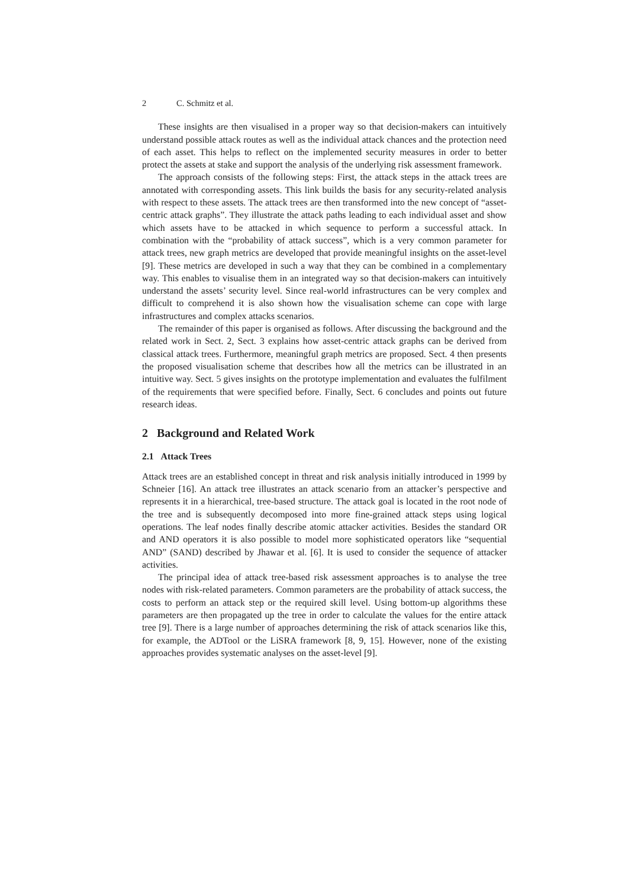2 C. Schmitz et al.
These insights are then visualised in a proper way so that decision-makers can intuitively understand possible attack routes as well as the individual attack chances and the protection need of each asset. This helps to reflect on the implemented security measures in order to better protect the assets at stake and support the analysis of the underlying risk assessment framework.
The approach consists of the following steps: First, the attack steps in the attack trees are annotated with corresponding assets. This link builds the basis for any security-related analysis with respect to these assets. The attack trees are then transformed into the new concept of “asset-centric attack graphs”. They illustrate the attack paths leading to each individual asset and show which assets have to be attacked in which sequence to perform a successful attack. In combination with the “probability of attack success”, which is a very common parameter for attack trees, new graph metrics are developed that provide meaningful insights on the asset-level [9]. These metrics are developed in such a way that they can be combined in a complementary way. This enables to visualise them in an integrated way so that decision-makers can intuitively understand the assets’ security level. Since real-world infrastructures can be very complex and difficult to comprehend it is also shown how the visualisation scheme can cope with large infrastructures and complex attacks scenarios.
The remainder of this paper is organised as follows. After discussing the background and the related work in Sect. 2, Sect. 3 explains how asset-centric attack graphs can be derived from classical attack trees. Furthermore, meaningful graph metrics are proposed. Sect. 4 then presents the proposed visualisation scheme that describes how all the metrics can be illustrated in an intuitive way. Sect. 5 gives insights on the prototype implementation and evaluates the fulfilment of the requirements that were specified before. Finally, Sect. 6 concludes and points out future research ideas.
2 Background and Related Work
2.1 Attack Trees
Attack trees are an established concept in threat and risk analysis initially introduced in 1999 by Schneier [16]. An attack tree illustrates an attack scenario from an attacker’s perspective and represents it in a hierarchical, tree-based structure. The attack goal is located in the root node of the tree and is subsequently decomposed into more fine-grained attack steps using logical operations. The leaf nodes finally describe atomic attacker activities. Besides the standard OR and AND operators it is also possible to model more sophisticated operators like “sequential AND” (SAND) described by Jhawar et al. [6]. It is used to consider the sequence of attacker activities.
The principal idea of attack tree-based risk assessment approaches is to analyse the tree nodes with risk-related parameters. Common parameters are the probability of attack success, the costs to perform an attack step or the required skill level. Using bottom-up algorithms these parameters are then propagated up the tree in order to calculate the values for the entire attack tree [9]. There is a large number of approaches determining the risk of attack scenarios like this, for example, the ADTool or the LiSRA framework [8, 9, 15]. However, none of the existing approaches provides systematic analyses on the asset-level [9].